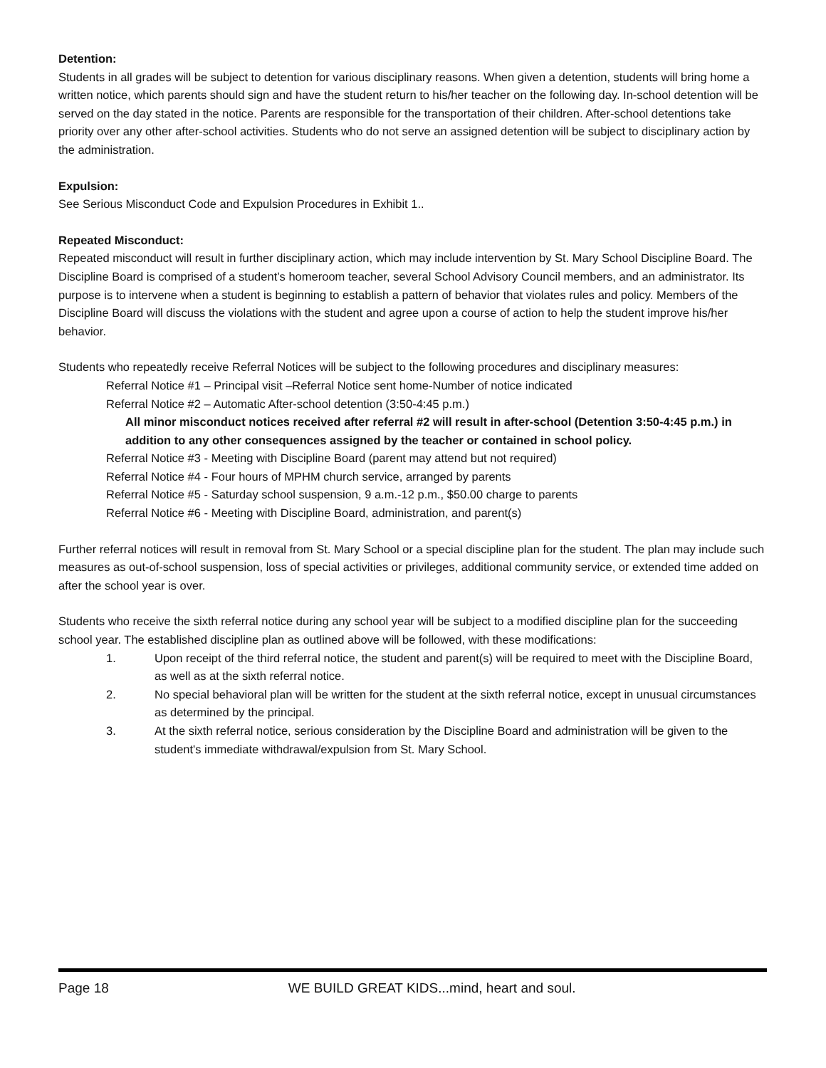Detention:
Students in all grades will be subject to detention for various disciplinary reasons. When given a detention, students will bring home a written notice, which parents should sign and have the student return to his/her teacher on the following day. In-school detention will be served on the day stated in the notice. Parents are responsible for the transportation of their children. After-school detentions take priority over any other after-school activities. Students who do not serve an assigned detention will be subject to disciplinary action by the administration.
Expulsion:
See Serious Misconduct Code and Expulsion Procedures in Exhibit 1..
Repeated Misconduct:
Repeated misconduct will result in further disciplinary action, which may include intervention by St. Mary School Discipline Board. The Discipline Board is comprised of a student’s homeroom teacher, several School Advisory Council members, and an administrator. Its purpose is to intervene when a student is beginning to establish a pattern of behavior that violates rules and policy. Members of the Discipline Board will discuss the violations with the student and agree upon a course of action to help the student improve his/her behavior.
Students who repeatedly receive Referral Notices will be subject to the following procedures and disciplinary measures:
Referral Notice #1 – Principal visit –Referral Notice sent home-Number of notice indicated
Referral Notice #2 – Automatic After-school detention (3:50-4:45 p.m.)
All minor misconduct notices received after referral #2 will result in after-school (Detention 3:50-4:45 p.m.) in addition to any other consequences assigned by the teacher or contained in school policy.
Referral Notice #3 - Meeting with Discipline Board (parent may attend but not required)
Referral Notice #4 - Four hours of MPHM church service, arranged by parents
Referral Notice #5 - Saturday school suspension, 9 a.m.-12 p.m., $50.00 charge to parents
Referral Notice #6 - Meeting with Discipline Board, administration, and parent(s)
Further referral notices will result in removal from St. Mary School or a special discipline plan for the student. The plan may include such measures as out-of-school suspension, loss of special activities or privileges, additional community service, or extended time added on after the school year is over.
Students who receive the sixth referral notice during any school year will be subject to a modified discipline plan for the succeeding school year. The established discipline plan as outlined above will be followed, with these modifications:
1. Upon receipt of the third referral notice, the student and parent(s) will be required to meet with the Discipline Board, as well as at the sixth referral notice.
2. No special behavioral plan will be written for the student at the sixth referral notice, except in unusual circumstances as determined by the principal.
3. At the sixth referral notice, serious consideration by the Discipline Board and administration will be given to the student's immediate withdrawal/expulsion from St. Mary School.
Page 18 WE BUILD GREAT KIDS...mind, heart and soul.